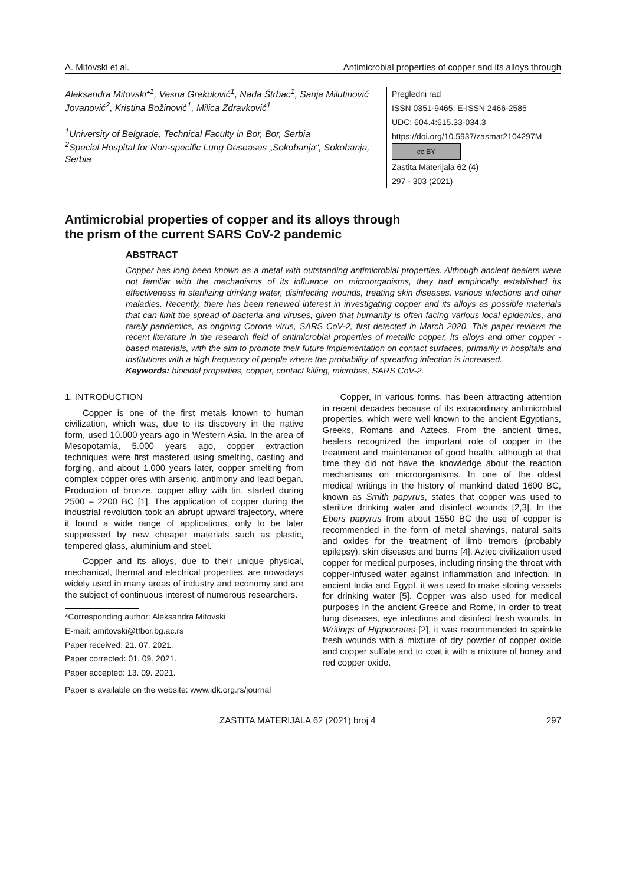A. Mitovski et al. Antimicrobial properties of copper and its alloys through
Aleksandra Mitovski*<sup>1</sup>, Vesna Grekulović<sup>1</sup>, Nada Štrbac<sup>1</sup>, Sanja Milutinović Jovanović<sup>2</sup>, Kristina Božinović<sup>1</sup>, Milica Zdravković<sup>1</sup>
<sup>1</sup> University of Belgrade, Technical Faculty in Bor, Bor, Serbia
<sup>2</sup> Special Hospital for Non-specific Lung Deseases „Sokobanja“, Sokobanja, Serbia
Pregledni rad
ISSN 0351-9465, E-ISSN 2466-2585
UDC: 604.4:615.33‑034.3
https://doi.org/10.5937/zasmat2104297M
cc BY
Zastita Materijala 62 (4)
297 - 303 (2021)
Antimicrobial properties of copper and its alloys through
the prism of the current SARS CoV-2 pandemic
ABSTRACT
Copper has long been known as a metal with outstanding antimicrobial properties. Although ancient healers were not familiar with the mechanisms of its influence on microorganisms, they had empirically established its effectiveness in sterilizing drinking water, disinfecting wounds, treating skin diseases, various infections and other maladies. Recently, there has been renewed interest in investigating copper and its alloys as possible materials that can limit the spread of bacteria and viruses, given that humanity is often facing various local epidemics, and rarely pandemics, as ongoing Corona virus, SARS CoV-2, first detected in March 2020. This paper reviews the recent literature in the research field of antimicrobial properties of metallic copper, its alloys and other copper - based materials, with the aim to promote their future implementation on contact surfaces, primarily in hospitals and institutions with a high frequency of people where the probability of spreading infection is increased.
Keywords: biocidal properties, copper, contact killing, microbes, SARS CoV-2.
1. INTRODUCTION
Copper is one of the first metals known to human civilization, which was, due to its discovery in the native form, used 10.000 years ago in Western Asia. In the area of Mesopotamia, 5.000 years ago, copper extraction techniques were first mastered using smelting, casting and forging, and about 1.000 years later, copper smelting from complex copper ores with arsenic, antimony and lead began. Production of bronze, copper alloy with tin, started during 2500 – 2200 BC [1]. The application of copper during the industrial revolution took an abrupt upward trajectory, where it found a wide range of applications, only to be later suppressed by new cheaper materials such as plastic, tempered glass, aluminium and steel.
Copper and its alloys, due to their unique physical, mechanical, thermal and electrical properties, are nowadays widely used in many areas of industry and economy and are the subject of continuous interest of numerous researchers.
*Corresponding author: Aleksandra Mitovski
E-mail: amitovski@tfbor.bg.ac.rs
Paper received: 21. 07. 2021.
Paper corrected: 01. 09. 2021.
Paper accepted: 13. 09. 2021.
Paper is available on the website: www.idk.org.rs/journal
Copper, in various forms, has been attracting attention in recent decades because of its extraordinary antimicrobial properties, which were well known to the ancient Egyptians, Greeks, Romans and Aztecs. From the ancient times, healers recognized the important role of copper in the treatment and maintenance of good health, although at that time they did not have the knowledge about the reaction mechanisms on microorganisms. In one of the oldest medical writings in the history of mankind dated 1600 BC, known as Smith papyrus, states that copper was used to sterilize drinking water and disinfect wounds [2,3]. In the Ebers papyrus from about 1550 BC the use of copper is recommended in the form of metal shavings, natural salts and oxides for the treatment of limb tremors (probably epilepsy), skin diseases and burns [4]. Aztec civilization used copper for medical purposes, including rinsing the throat with copper-infused water against inflammation and infection. In ancient India and Egypt, it was used to make storing vessels for drinking water [5]. Copper was also used for medical purposes in the ancient Greece and Rome, in order to treat lung diseases, eye infections and disinfect fresh wounds. In Writings of Hippocrates [2], it was recommended to sprinkle fresh wounds with a mixture of dry powder of copper oxide and copper sulfate and to coat it with a mixture of honey and red copper oxide.
ZASTITA MATERIJALA 62 (2021) broj 4 297